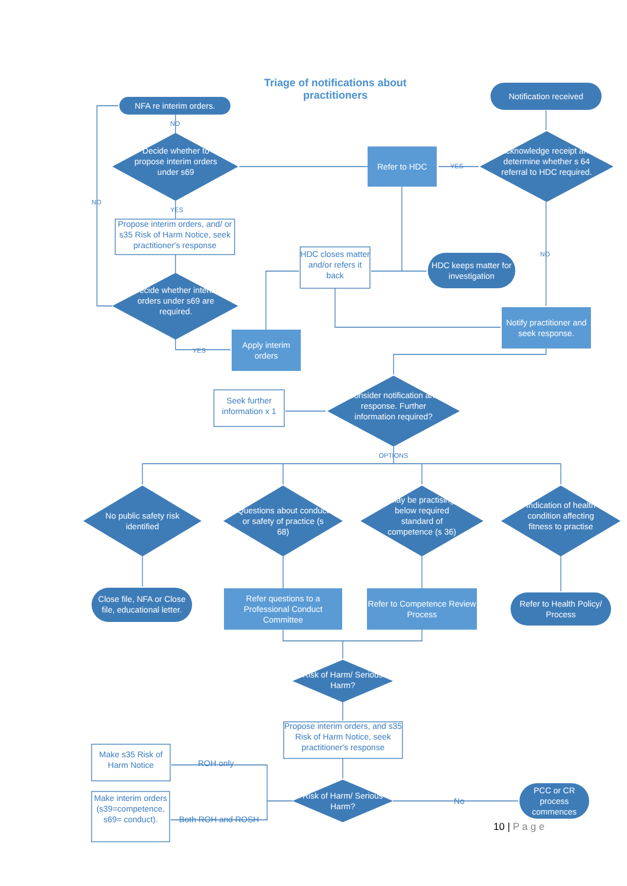Triage of notifications about practitioners
NFA re interim orders.
Notification received
NO
Decide whether to propose interim orders under s69
Refer to HDC YES
Acknowledge receipt and determine whether s 64 referral to HDC required.
NO
YES
Propose interim orders, and/ or s35 Risk of Harm Notice, seek practitioner's response
HDC closes matter and/or refers it back
HDC keeps matter for investigation
NO
Decide whether interim orders under s69 are required.
Notify practitioner and seek response.
YES
Apply interim orders
Seek further information x 1
Consider notification and response. Further information required?
OPTIONS
No public safety risk identified
Questions about conduct or safety of practice (s 68)
May be practising below required standard of competence (s 36)
Indication of health condition affecting fitness to practise
Close file, NFA or Close file, educational letter.
Refer questions to a Professional Conduct Committee
Refer to Competence Review Process
Refer to Health Policy/ Process
Risk of Harm/ Serious Harm?
Propose interim orders, and s35 Risk of Harm Notice, seek practitioner's response
Make s35 Risk of Harm Notice
ROH only
Make interim orders (s39=competence, s69= conduct).
Risk of Harm/ Serious Harm?
No
PCC or CR process commences
Both ROH and ROSH
10 | P a g e